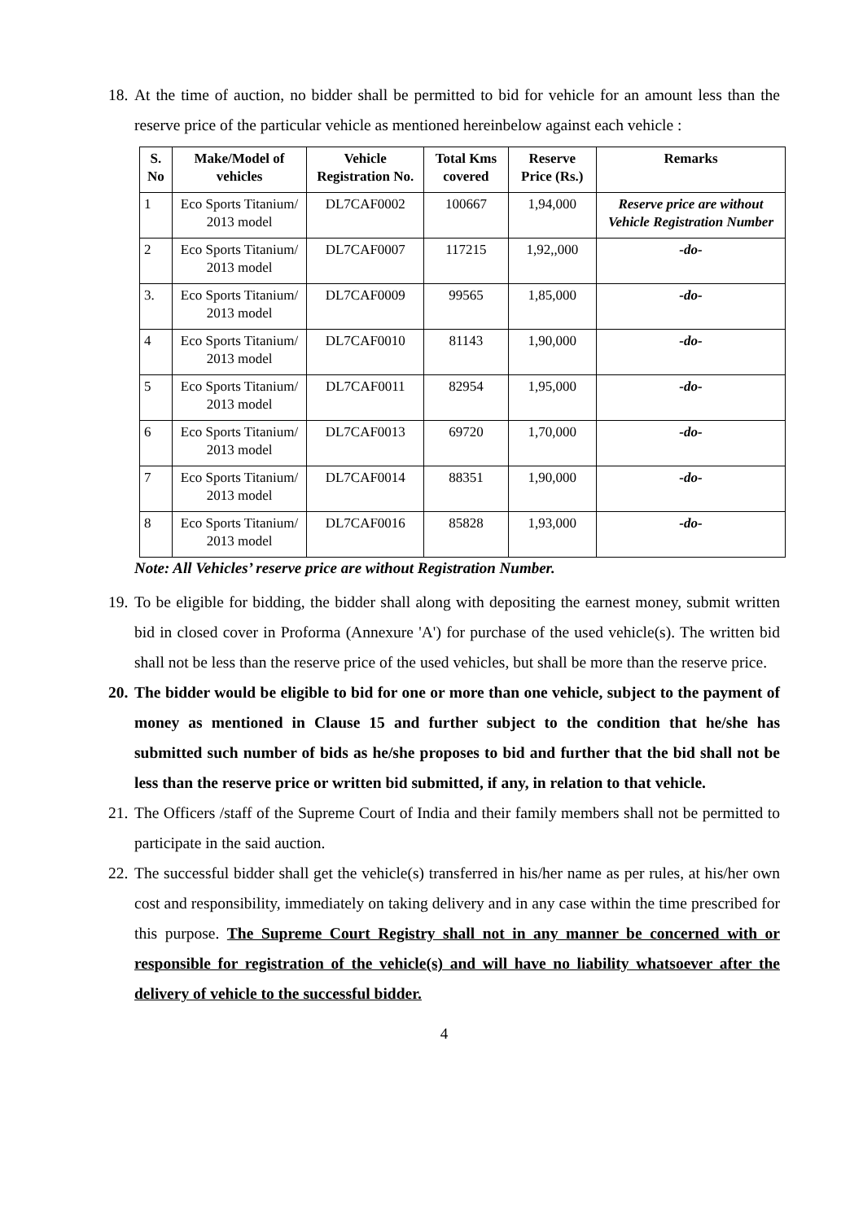18.
At the time of auction, no bidder shall be permitted to bid for vehicle for an amount less than the reserve price of the particular vehicle as mentioned hereinbelow against each vehicle :
| S. No | Make/Model of vehicles | Vehicle Registration No. | Total Kms covered | Reserve Price (Rs.) | Remarks |
| --- | --- | --- | --- | --- | --- |
| 1 | Eco Sports Titanium/ 2013 model | DL7CAF0002 | 100667 | 1,94,000 | Reserve price are without Vehicle Registration Number |
| 2 | Eco Sports Titanium/ 2013 model | DL7CAF0007 | 117215 | 1,92,,000 | -do- |
| 3. | Eco Sports Titanium/ 2013 model | DL7CAF0009 | 99565 | 1,85,000 | -do- |
| 4 | Eco Sports Titanium/ 2013 model | DL7CAF0010 | 81143 | 1,90,000 | -do- |
| 5 | Eco Sports Titanium/ 2013 model | DL7CAF0011 | 82954 | 1,95,000 | -do- |
| 6 | Eco Sports Titanium/ 2013 model | DL7CAF0013 | 69720 | 1,70,000 | -do- |
| 7 | Eco Sports Titanium/ 2013 model | DL7CAF0014 | 88351 | 1,90,000 | -do- |
| 8 | Eco Sports Titanium/ 2013 model | DL7CAF0016 | 85828 | 1,93,000 | -do- |
Note: All Vehicles’ reserve price are without Registration Number.
19.
To be eligible for bidding, the bidder shall along with depositing the earnest money, submit written bid in closed cover in Proforma (Annexure 'A') for purchase of the used vehicle(s). The written bid shall not be less than the reserve price of the used vehicles, but shall be more than the reserve price.
20.
The bidder would be eligible to bid for one or more than one vehicle, subject to the payment of money as mentioned in Clause 15 and further subject to the condition that he/she has submitted such number of bids as he/she proposes to bid and further that the bid shall not be less than the reserve price or written bid submitted, if any, in relation to that vehicle.
21.
The Officers /staff of the Supreme Court of India and their family members shall not be permitted to participate in the said auction.
22.
The successful bidder shall get the vehicle(s) transferred in his/her name as per rules, at his/her own cost and responsibility, immediately on taking delivery and in any case within the time prescribed for this purpose. The Supreme Court Registry shall not in any manner be concerned with or responsible for registration of the vehicle(s) and will have no liability whatsoever after the delivery of vehicle to the successful bidder.
4